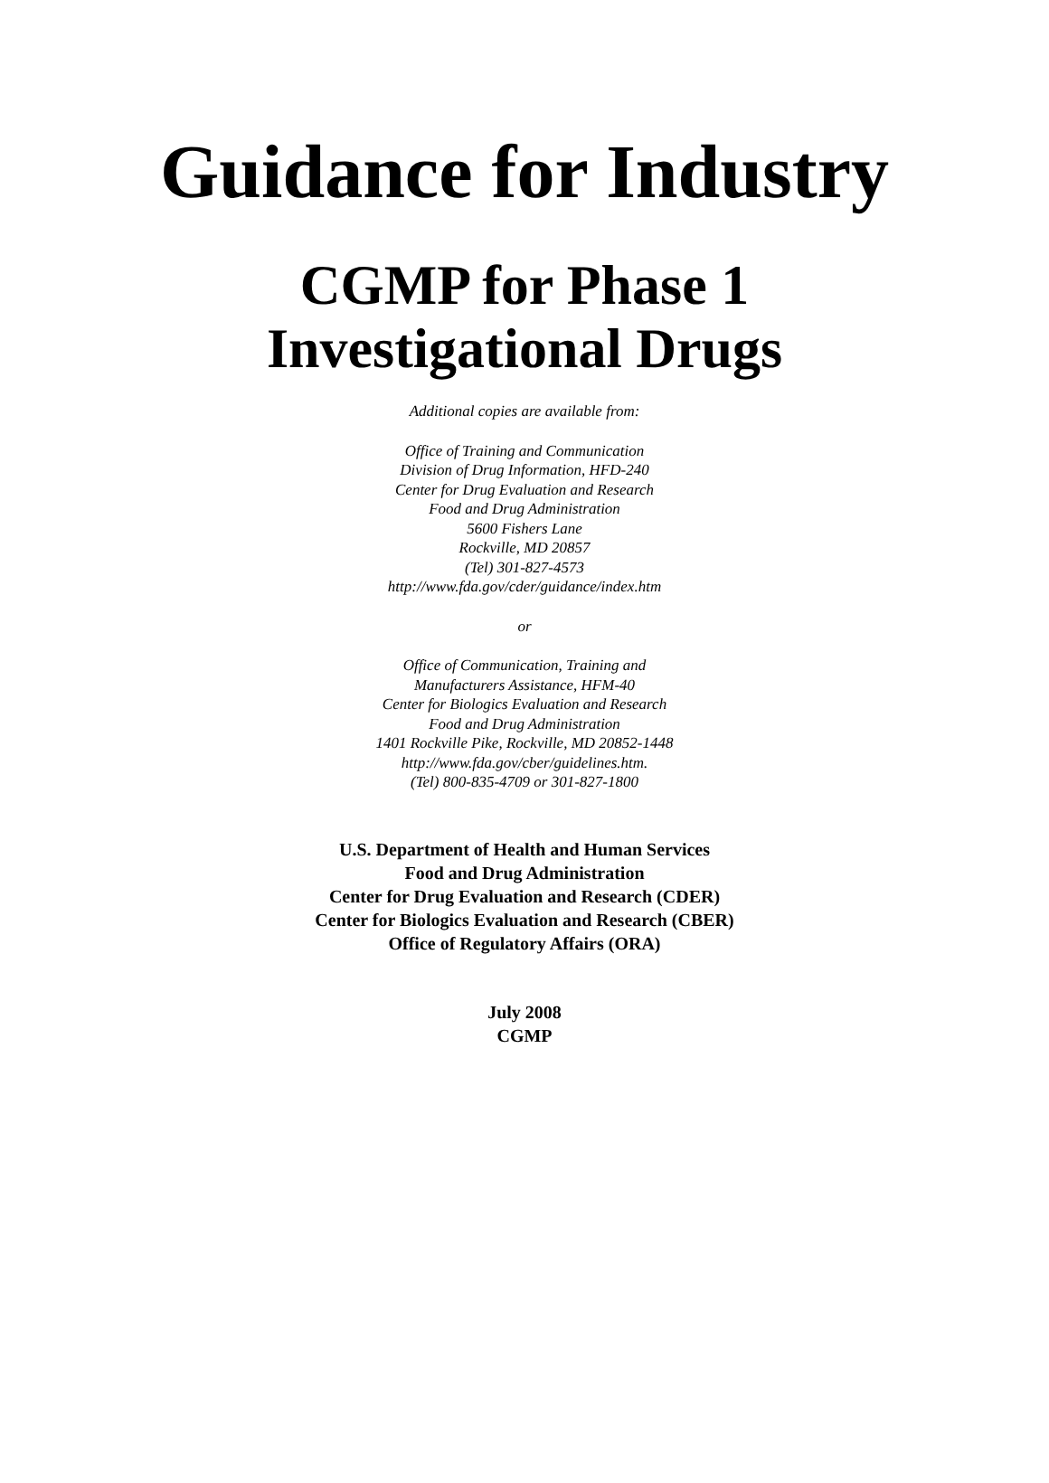Guidance for Industry
CGMP for Phase 1
Investigational Drugs
Additional copies are available from:
Office of Training and Communication
Division of Drug Information, HFD-240
Center for Drug Evaluation and Research
Food and Drug Administration
5600 Fishers Lane
Rockville, MD 20857
(Tel) 301-827-4573
http://www.fda.gov/cder/guidance/index.htm
or
Office of Communication, Training and
Manufacturers Assistance, HFM-40
Center for Biologics Evaluation and Research
Food and Drug Administration
1401 Rockville Pike, Rockville, MD 20852-1448
http://www.fda.gov/cber/guidelines.htm.
(Tel) 800-835-4709 or 301-827-1800
U.S. Department of Health and Human Services
Food and Drug Administration
Center for Drug Evaluation and Research (CDER)
Center for Biologics Evaluation and Research (CBER)
Office of Regulatory Affairs (ORA)
July 2008
CGMP